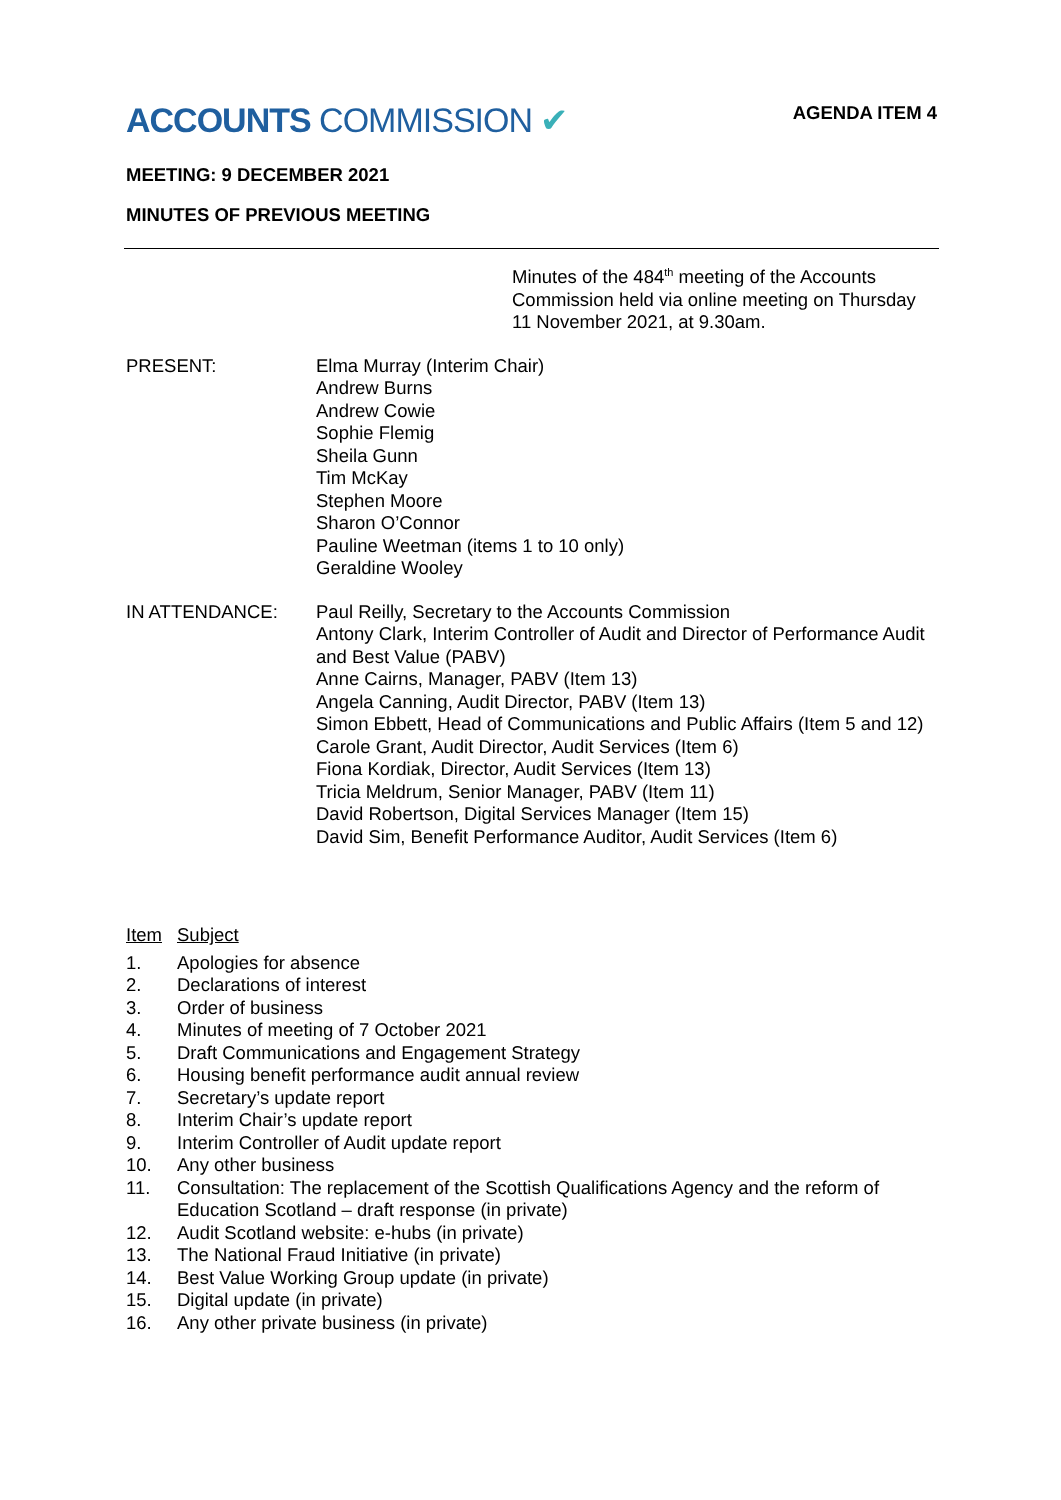ACCOUNTS COMMISSION ✔
AGENDA ITEM 4
MEETING: 9 DECEMBER 2021
MINUTES OF PREVIOUS MEETING
Minutes of the 484<sup>th</sup> meeting of the Accounts Commission held via online meeting on Thursday 11 November 2021, at 9.30am.
PRESENT: Elma Murray (Interim Chair)
Andrew Burns
Andrew Cowie
Sophie Flemig
Sheila Gunn
Tim McKay
Stephen Moore
Sharon O’Connor
Pauline Weetman (items 1 to 10 only)
Geraldine Wooley
IN ATTENDANCE: Paul Reilly, Secretary to the Accounts Commission
Antony Clark, Interim Controller of Audit and Director of Performance Audit and Best Value (PABV)
Anne Cairns, Manager, PABV (Item 13)
Angela Canning, Audit Director, PABV (Item 13)
Simon Ebbett, Head of Communications and Public Affairs (Item 5 and 12)
Carole Grant, Audit Director, Audit Services (Item 6)
Fiona Kordiak, Director, Audit Services (Item 13)
Tricia Meldrum, Senior Manager, PABV (Item 11)
David Robertson, Digital Services Manager (Item 15)
David Sim, Benefit Performance Auditor, Audit Services (Item 6)
Item Subject
1. Apologies for absence
2. Declarations of interest
3. Order of business
4. Minutes of meeting of 7 October 2021
5. Draft Communications and Engagement Strategy
6. Housing benefit performance audit annual review
7. Secretary’s update report
8. Interim Chair’s update report
9. Interim Controller of Audit update report
10. Any other business
11. Consultation: The replacement of the Scottish Qualifications Agency and the reform of Education Scotland – draft response (in private)
12. Audit Scotland website: e-hubs (in private)
13. The National Fraud Initiative (in private)
14. Best Value Working Group update (in private)
15. Digital update (in private)
16. Any other private business (in private)